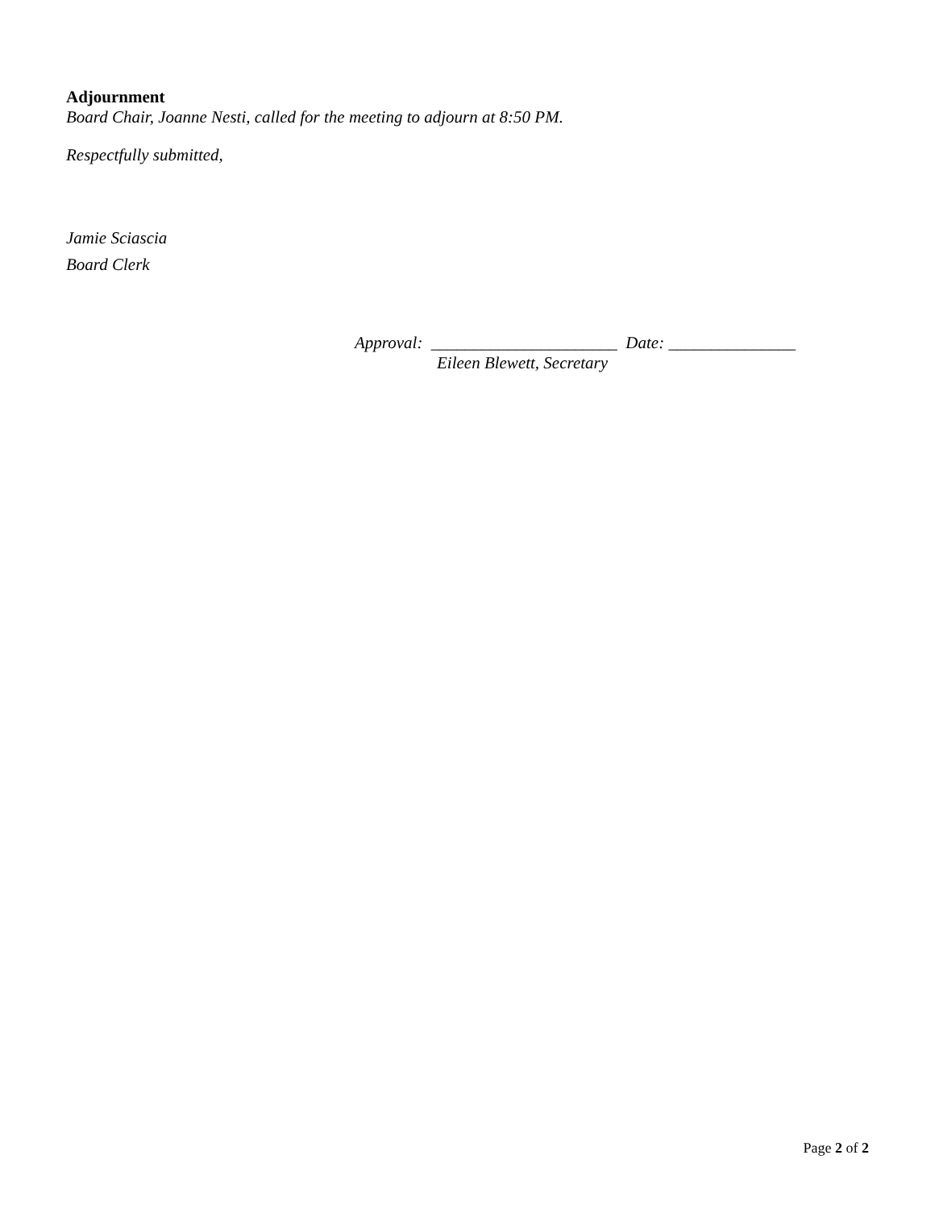Adjournment
Board Chair, Joanne Nesti, called for the meeting to adjourn at 8:50 PM.
Respectfully submitted,
Jamie Sciascia
Board Clerk
Approval: ______________________ Date: _______________
Eileen Blewett, Secretary
Page 2 of 2